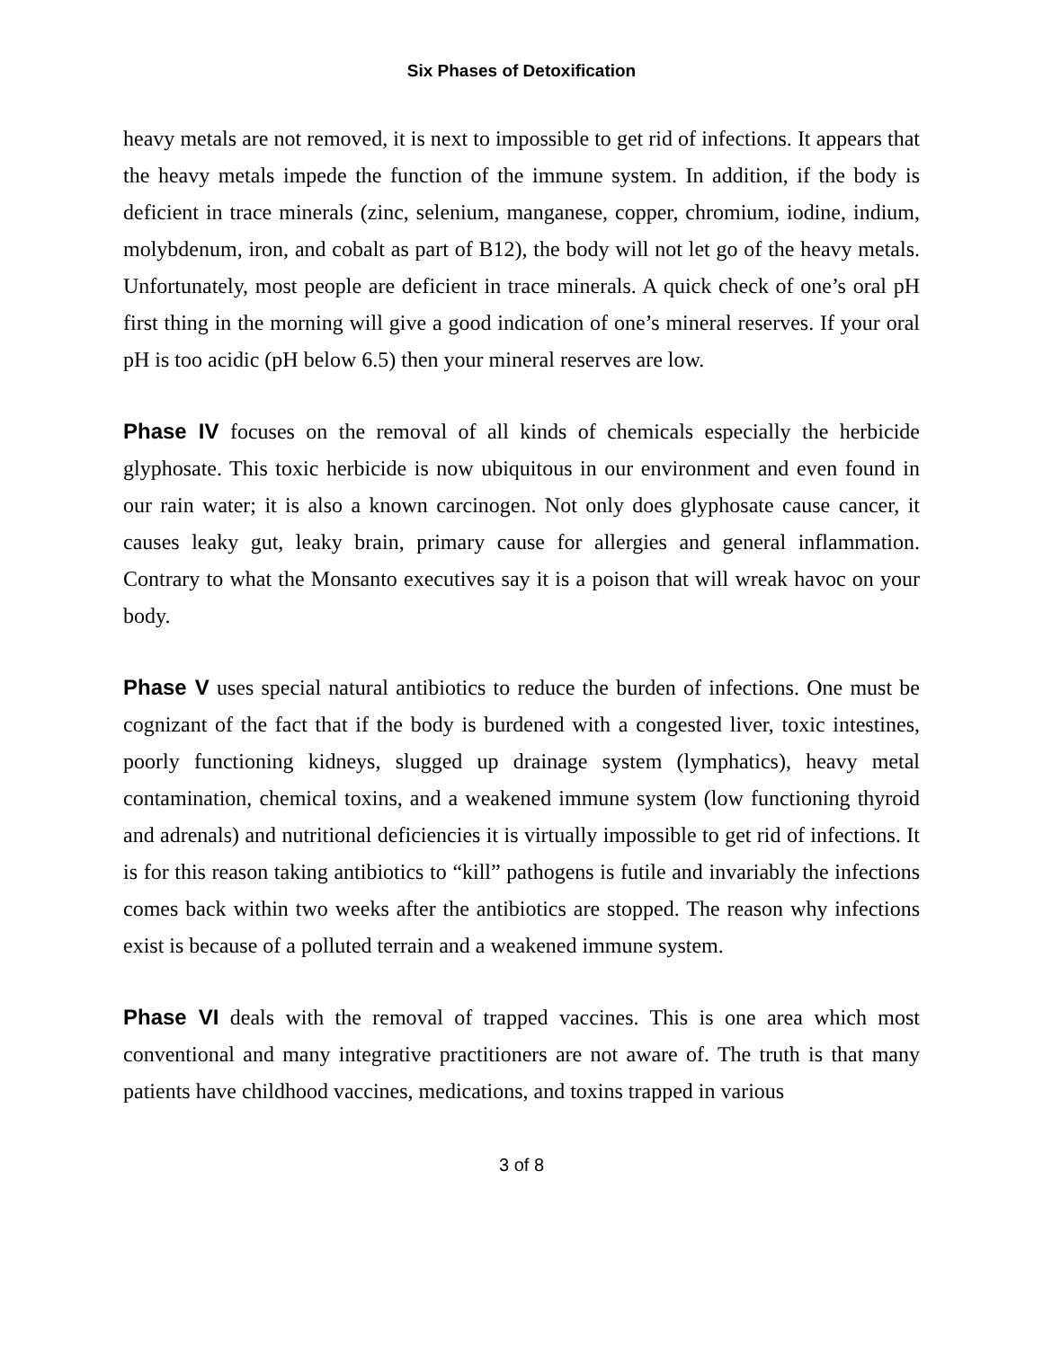Six Phases of Detoxification
heavy metals are not removed, it is next to impossible to get rid of infections. It appears that the heavy metals impede the function of the immune system. In addition, if the body is deficient in trace minerals (zinc, selenium, manganese, copper, chromium, iodine, indium, molybdenum, iron, and cobalt as part of B12), the body will not let go of the heavy metals. Unfortunately, most people are deficient in trace minerals. A quick check of one’s oral pH first thing in the morning will give a good indication of one’s mineral reserves. If your oral pH is too acidic (pH below 6.5) then your mineral reserves are low.
Phase IV focuses on the removal of all kinds of chemicals especially the herbicide glyphosate. This toxic herbicide is now ubiquitous in our environment and even found in our rain water; it is also a known carcinogen. Not only does glyphosate cause cancer, it causes leaky gut, leaky brain, primary cause for allergies and general inflammation. Contrary to what the Monsanto executives say it is a poison that will wreak havoc on your body.
Phase V uses special natural antibiotics to reduce the burden of infections. One must be cognizant of the fact that if the body is burdened with a congested liver, toxic intestines, poorly functioning kidneys, slugged up drainage system (lymphatics), heavy metal contamination, chemical toxins, and a weakened immune system (low functioning thyroid and adrenals) and nutritional deficiencies it is virtually impossible to get rid of infections. It is for this reason taking antibiotics to “kill” pathogens is futile and invariably the infections comes back within two weeks after the antibiotics are stopped. The reason why infections exist is because of a polluted terrain and a weakened immune system.
Phase VI deals with the removal of trapped vaccines. This is one area which most conventional and many integrative practitioners are not aware of. The truth is that many patients have childhood vaccines, medications, and toxins trapped in various
3 of 8